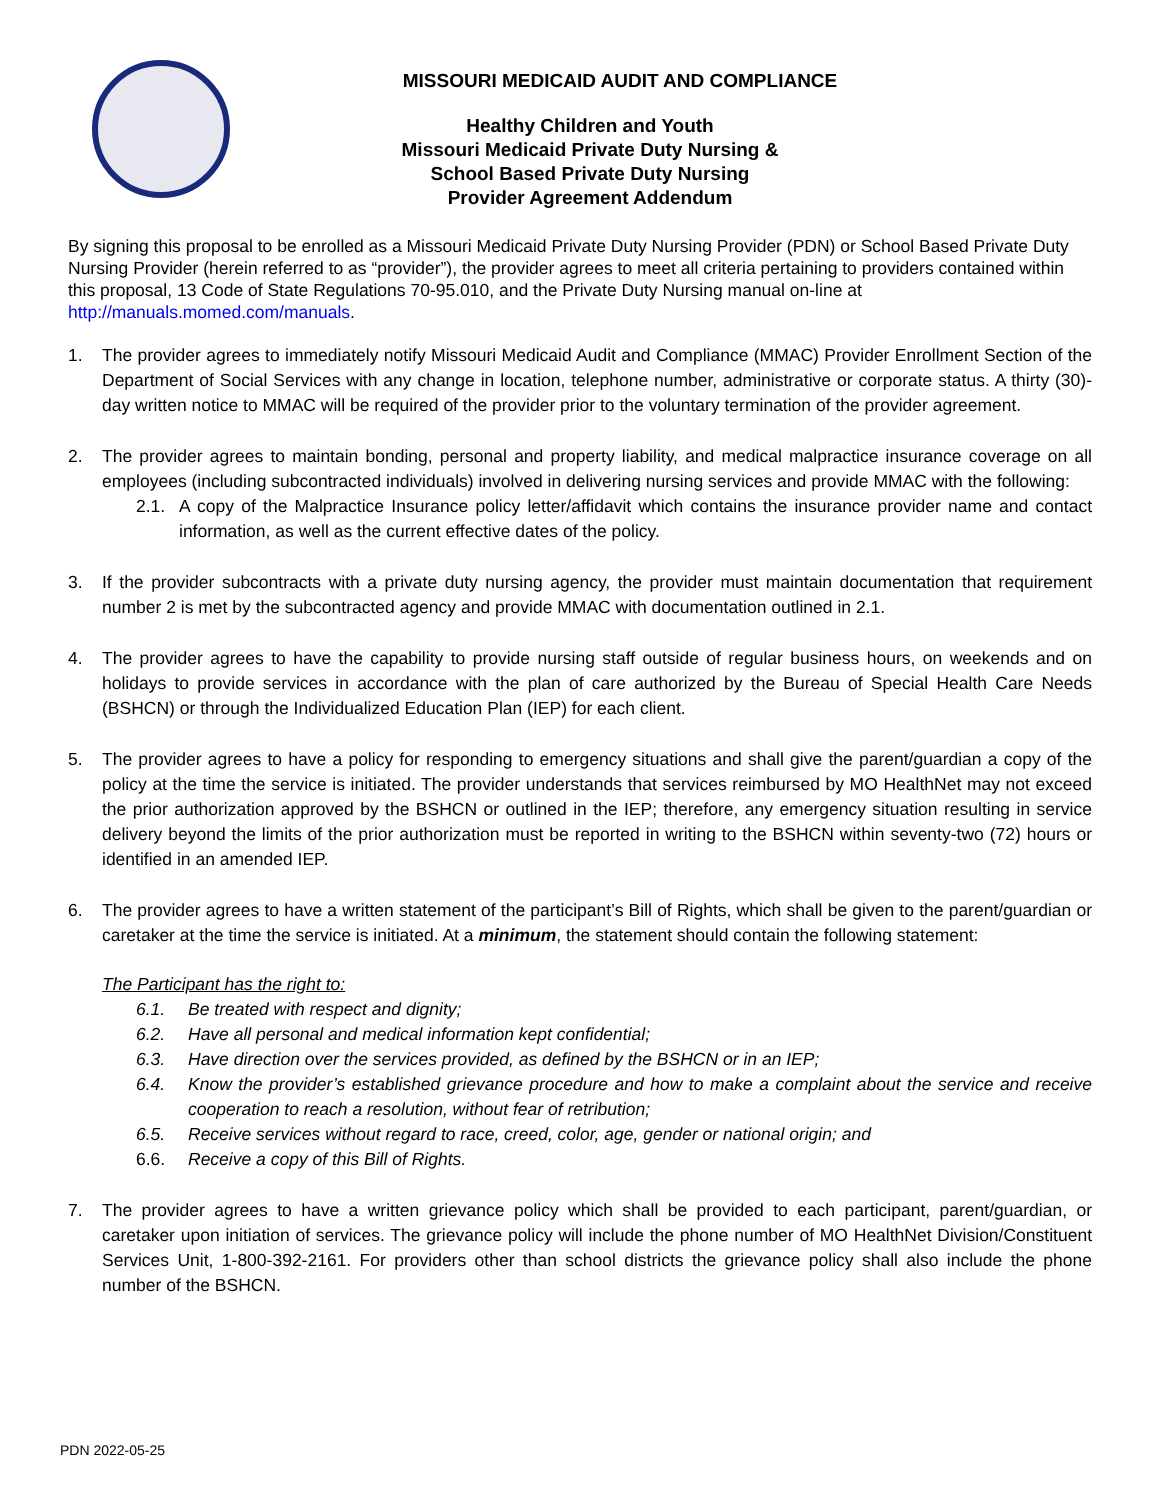MISSOURI MEDICAID AUDIT AND COMPLIANCE
Healthy Children and Youth
Missouri Medicaid Private Duty Nursing &
School Based Private Duty Nursing
Provider Agreement Addendum
By signing this proposal to be enrolled as a Missouri Medicaid Private Duty Nursing Provider (PDN) or School Based Private Duty Nursing Provider (herein referred to as “provider”), the provider agrees to meet all criteria pertaining to providers contained within this proposal, 13 Code of State Regulations 70-95.010, and the Private Duty Nursing manual on-line at http://manuals.momed.com/manuals.
1. The provider agrees to immediately notify Missouri Medicaid Audit and Compliance (MMAC) Provider Enrollment Section of the Department of Social Services with any change in location, telephone number, administrative or corporate status. A thirty (30)-day written notice to MMAC will be required of the provider prior to the voluntary termination of the provider agreement.
2. The provider agrees to maintain bonding, personal and property liability, and medical malpractice insurance coverage on all employees (including subcontracted individuals) involved in delivering nursing services and provide MMAC with the following:
2.1. A copy of the Malpractice Insurance policy letter/affidavit which contains the insurance provider name and contact information, as well as the current effective dates of the policy.
3. If the provider subcontracts with a private duty nursing agency, the provider must maintain documentation that requirement number 2 is met by the subcontracted agency and provide MMAC with documentation outlined in 2.1.
4. The provider agrees to have the capability to provide nursing staff outside of regular business hours, on weekends and on holidays to provide services in accordance with the plan of care authorized by the Bureau of Special Health Care Needs (BSHCN) or through the Individualized Education Plan (IEP) for each client.
5. The provider agrees to have a policy for responding to emergency situations and shall give the parent/guardian a copy of the policy at the time the service is initiated. The provider understands that services reimbursed by MO HealthNet may not exceed the prior authorization approved by the BSHCN or outlined in the IEP; therefore, any emergency situation resulting in service delivery beyond the limits of the prior authorization must be reported in writing to the BSHCN within seventy-two (72) hours or identified in an amended IEP.
6. The provider agrees to have a written statement of the participant’s Bill of Rights, which shall be given to the parent/guardian or caretaker at the time the service is initiated. At a minimum, the statement should contain the following statement:
The Participant has the right to:
6.1. Be treated with respect and dignity;
6.2. Have all personal and medical information kept confidential;
6.3. Have direction over the services provided, as defined by the BSHCN or in an IEP;
6.4. Know the provider’s established grievance procedure and how to make a complaint about the service and receive cooperation to reach a resolution, without fear of retribution;
6.5. Receive services without regard to race, creed, color, age, gender or national origin; and
6.6. Receive a copy of this Bill of Rights.
7. The provider agrees to have a written grievance policy which shall be provided to each participant, parent/guardian, or caretaker upon initiation of services. The grievance policy will include the phone number of MO HealthNet Division/Constituent Services Unit, 1-800-392-2161. For providers other than school districts the grievance policy shall also include the phone number of the BSHCN.
PDN 2022-05-25